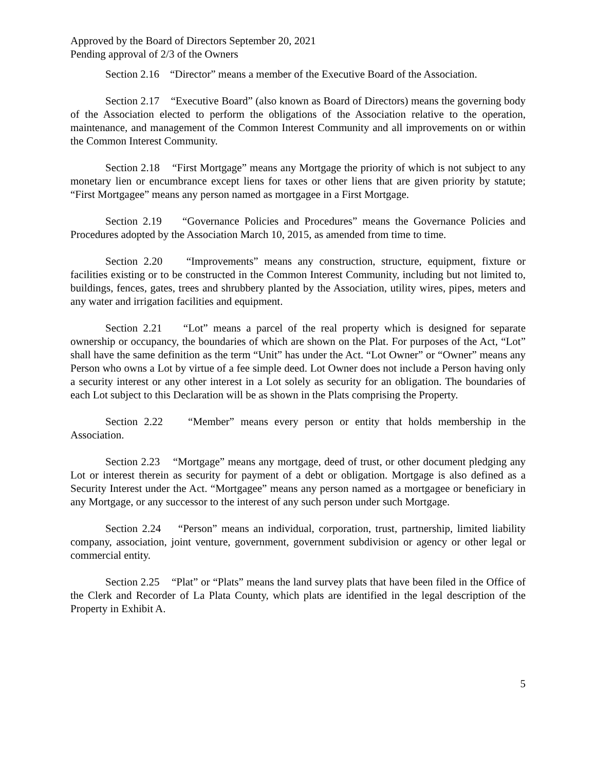Approved by the Board of Directors September 20, 2021
Pending approval of 2/3 of the Owners
Section 2.16 “Director” means a member of the Executive Board of the Association.
Section 2.17 “Executive Board” (also known as Board of Directors) means the governing body of the Association elected to perform the obligations of the Association relative to the operation, maintenance, and management of the Common Interest Community and all improvements on or within the Common Interest Community.
Section 2.18 “First Mortgage” means any Mortgage the priority of which is not subject to any monetary lien or encumbrance except liens for taxes or other liens that are given priority by statute; “First Mortgagee” means any person named as mortgagee in a First Mortgage.
Section 2.19 “Governance Policies and Procedures” means the Governance Policies and Procedures adopted by the Association March 10, 2015, as amended from time to time.
Section 2.20 “Improvements” means any construction, structure, equipment, fixture or facilities existing or to be constructed in the Common Interest Community, including but not limited to, buildings, fences, gates, trees and shrubbery planted by the Association, utility wires, pipes, meters and any water and irrigation facilities and equipment.
Section 2.21 “Lot” means a parcel of the real property which is designed for separate ownership or occupancy, the boundaries of which are shown on the Plat. For purposes of the Act, “Lot” shall have the same definition as the term “Unit” has under the Act. “Lot Owner” or “Owner” means any Person who owns a Lot by virtue of a fee simple deed. Lot Owner does not include a Person having only a security interest or any other interest in a Lot solely as security for an obligation. The boundaries of each Lot subject to this Declaration will be as shown in the Plats comprising the Property.
Section 2.22 “Member” means every person or entity that holds membership in the Association.
Section 2.23 “Mortgage” means any mortgage, deed of trust, or other document pledging any Lot or interest therein as security for payment of a debt or obligation. Mortgage is also defined as a Security Interest under the Act. “Mortgagee” means any person named as a mortgagee or beneficiary in any Mortgage, or any successor to the interest of any such person under such Mortgage.
Section 2.24 “Person” means an individual, corporation, trust, partnership, limited liability company, association, joint venture, government, government subdivision or agency or other legal or commercial entity.
Section 2.25 “Plat” or “Plats” means the land survey plats that have been filed in the Office of the Clerk and Recorder of La Plata County, which plats are identified in the legal description of the Property in Exhibit A.
5